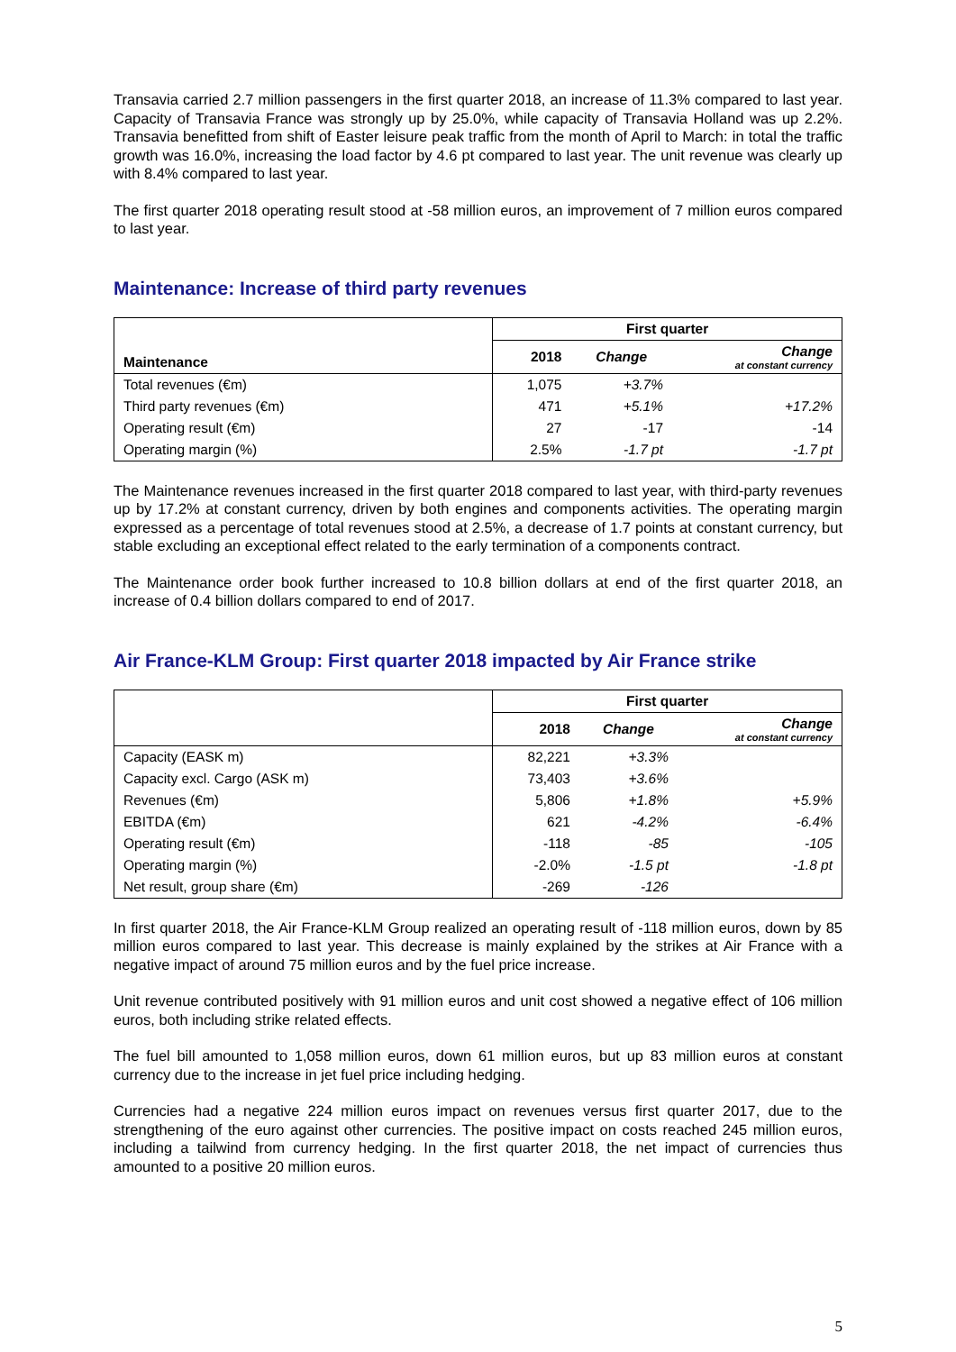Transavia carried 2.7 million passengers in the first quarter 2018, an increase of 11.3% compared to last year. Capacity of Transavia France was strongly up by 25.0%, while capacity of Transavia Holland was up 2.2%. Transavia benefitted from shift of Easter leisure peak traffic from the month of April to March: in total the traffic growth was 16.0%, increasing the load factor by 4.6 pt compared to last year. The unit revenue was clearly up with 8.4% compared to last year.
The first quarter 2018 operating result stood at -58 million euros, an improvement of 7 million euros compared to last year.
Maintenance: Increase of third party revenues
| Maintenance | First quarter | | |
| --- | --- | --- | --- |
| | 2018 | Change | Change at constant currency |
| Total revenues (€m) | 1,075 | +3.7% | |
| Third party revenues (€m) | 471 | +5.1% | +17.2% |
| Operating result (€m) | 27 | -17 | -14 |
| Operating margin (%) | 2.5% | -1.7 pt | -1.7 pt |
The Maintenance revenues increased in the first quarter 2018 compared to last year, with third-party revenues up by 17.2% at constant currency, driven by both engines and components activities. The operating margin expressed as a percentage of total revenues stood at 2.5%, a decrease of 1.7 points at constant currency, but stable excluding an exceptional effect related to the early termination of a components contract.
The Maintenance order book further increased to 10.8 billion dollars at end of the first quarter 2018, an increase of 0.4 billion dollars compared to end of 2017.
Air France-KLM Group: First quarter 2018 impacted by Air France strike
| | First quarter | | |
| --- | --- | --- | --- |
| | 2018 | Change | Change at constant currency |
| Capacity (EASK m) | 82,221 | +3.3% | |
| Capacity excl. Cargo (ASK m) | 73,403 | +3.6% | |
| Revenues (€m) | 5,806 | +1.8% | +5.9% |
| EBITDA (€m) | 621 | -4.2% | -6.4% |
| Operating result (€m) | -118 | -85 | -105 |
| Operating margin (%) | -2.0% | -1.5 pt | -1.8 pt |
| Net result, group share (€m) | -269 | -126 | |
In first quarter 2018, the Air France-KLM Group realized an operating result of -118 million euros, down by 85 million euros compared to last year. This decrease is mainly explained by the strikes at Air France with a negative impact of around 75 million euros and by the fuel price increase.
Unit revenue contributed positively with 91 million euros and unit cost showed a negative effect of 106 million euros, both including strike related effects.
The fuel bill amounted to 1,058 million euros, down 61 million euros, but up 83 million euros at constant currency due to the increase in jet fuel price including hedging.
Currencies had a negative 224 million euros impact on revenues versus first quarter 2017, due to the strengthening of the euro against other currencies. The positive impact on costs reached 245 million euros, including a tailwind from currency hedging. In the first quarter 2018, the net impact of currencies thus amounted to a positive 20 million euros.
5